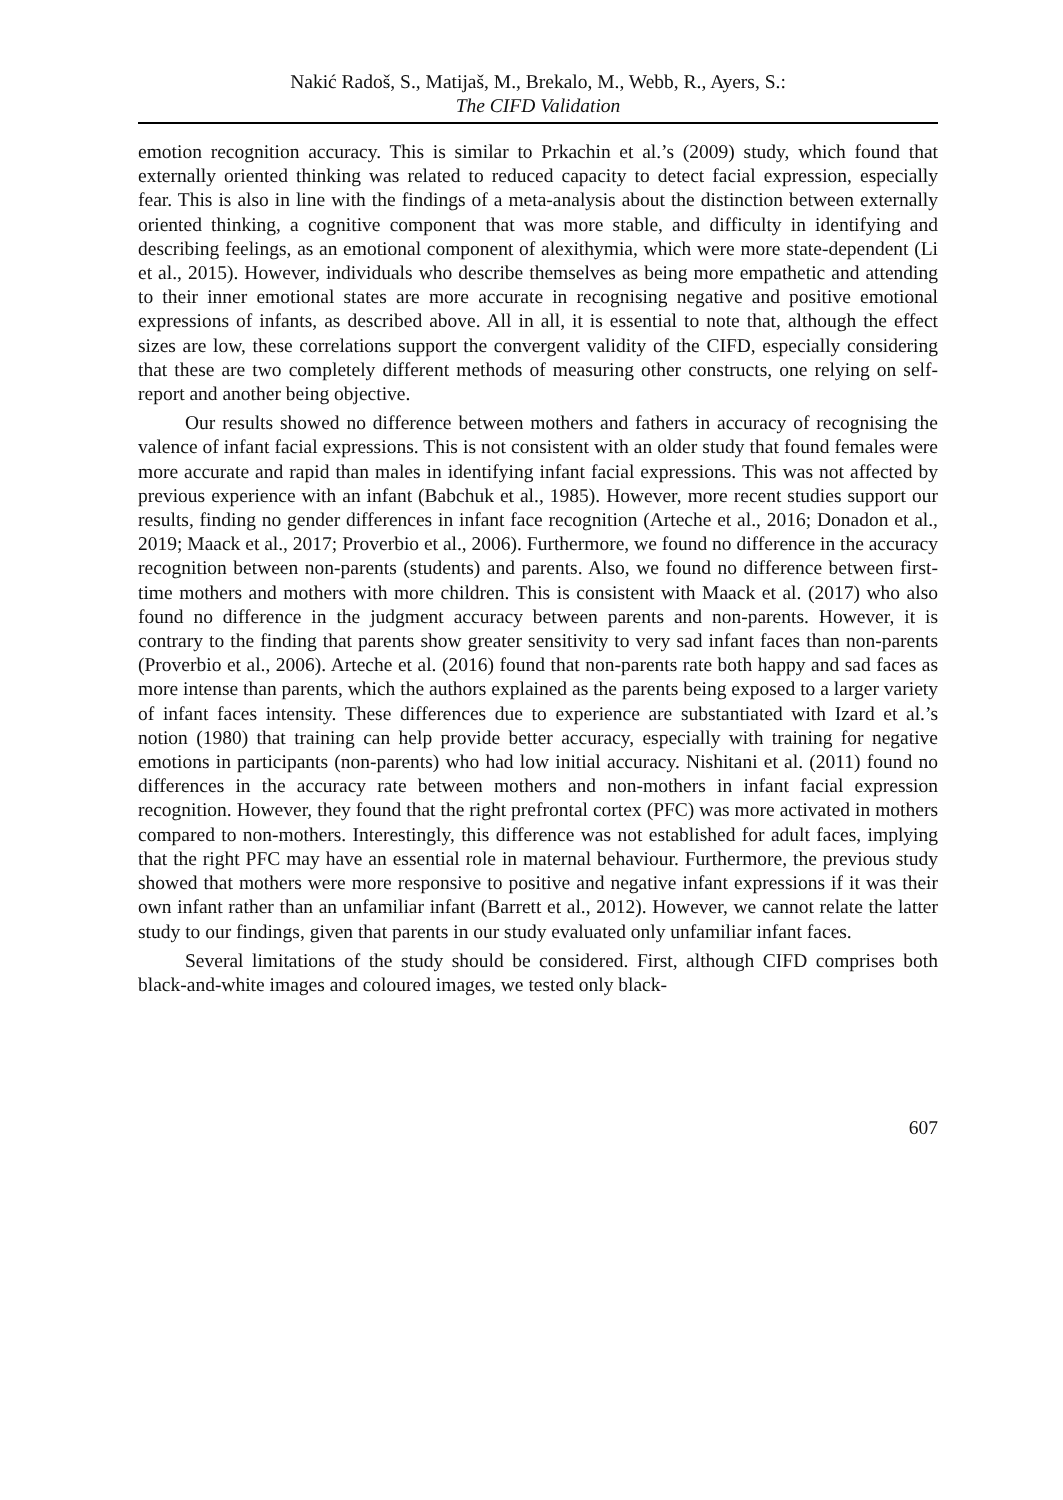Nakić Radoš, S., Matijaš, M., Brekalo, M., Webb, R., Ayers, S.:
The CIFD Validation
emotion recognition accuracy. This is similar to Prkachin et al.’s (2009) study, which found that externally oriented thinking was related to reduced capacity to detect facial expression, especially fear. This is also in line with the findings of a meta-analysis about the distinction between externally oriented thinking, a cognitive component that was more stable, and difficulty in identifying and describing feelings, as an emotional component of alexithymia, which were more state-dependent (Li et al., 2015). However, individuals who describe themselves as being more empathetic and attending to their inner emotional states are more accurate in recognising negative and positive emotional expressions of infants, as described above. All in all, it is essential to note that, although the effect sizes are low, these correlations support the convergent validity of the CIFD, especially considering that these are two completely different methods of measuring other constructs, one relying on self-report and another being objective.
Our results showed no difference between mothers and fathers in accuracy of recognising the valence of infant facial expressions. This is not consistent with an older study that found females were more accurate and rapid than males in identifying infant facial expressions. This was not affected by previous experience with an infant (Babchuk et al., 1985). However, more recent studies support our results, finding no gender differences in infant face recognition (Arteche et al., 2016; Donadon et al., 2019; Maack et al., 2017; Proverbio et al., 2006). Furthermore, we found no difference in the accuracy recognition between non-parents (students) and parents. Also, we found no difference between first-time mothers and mothers with more children. This is consistent with Maack et al. (2017) who also found no difference in the judgment accuracy between parents and non-parents. However, it is contrary to the finding that parents show greater sensitivity to very sad infant faces than non-parents (Proverbio et al., 2006). Arteche et al. (2016) found that non-parents rate both happy and sad faces as more intense than parents, which the authors explained as the parents being exposed to a larger variety of infant faces intensity. These differences due to experience are substantiated with Izard et al.’s notion (1980) that training can help provide better accuracy, especially with training for negative emotions in participants (non-parents) who had low initial accuracy. Nishitani et al. (2011) found no differences in the accuracy rate between mothers and non-mothers in infant facial expression recognition. However, they found that the right prefrontal cortex (PFC) was more activated in mothers compared to non-mothers. Interestingly, this difference was not established for adult faces, implying that the right PFC may have an essential role in maternal behaviour. Furthermore, the previous study showed that mothers were more responsive to positive and negative infant expressions if it was their own infant rather than an unfamiliar infant (Barrett et al., 2012). However, we cannot relate the latter study to our findings, given that parents in our study evaluated only unfamiliar infant faces.
Several limitations of the study should be considered. First, although CIFD comprises both black-and-white images and coloured images, we tested only black-
607